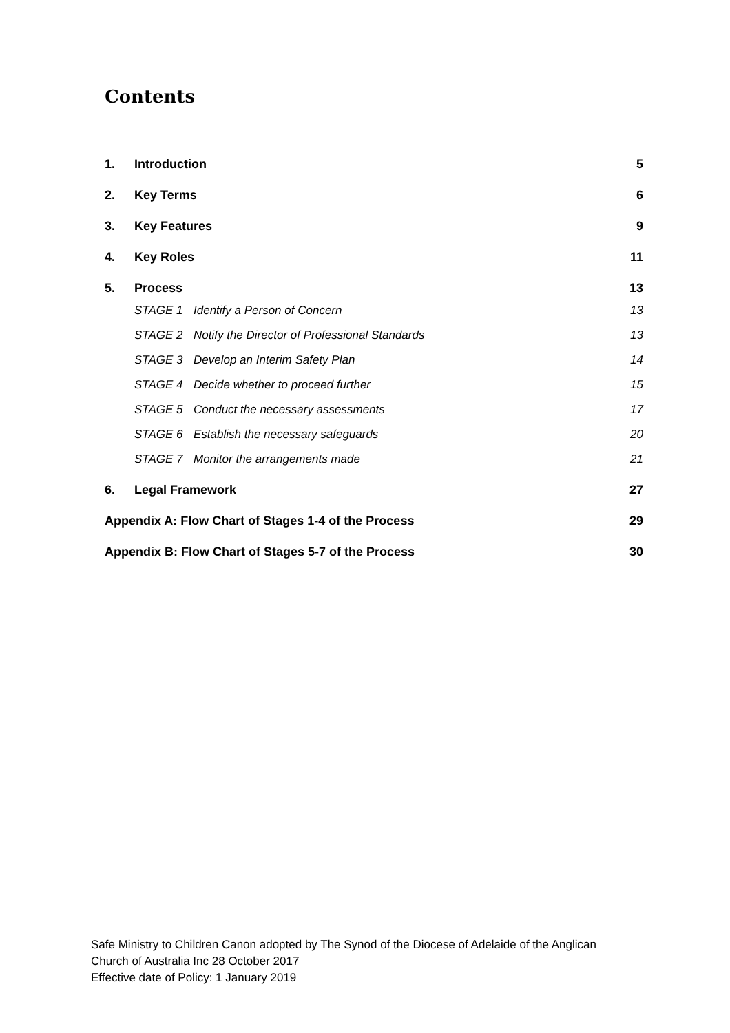Contents
1. Introduction 5
2. Key Terms 6
3. Key Features 9
4. Key Roles 11
5. Process 13
STAGE 1 Identify a Person of Concern 13
STAGE 2 Notify the Director of Professional Standards 13
STAGE 3 Develop an Interim Safety Plan 14
STAGE 4 Decide whether to proceed further 15
STAGE 5 Conduct the necessary assessments 17
STAGE 6 Establish the necessary safeguards 20
STAGE 7 Monitor the arrangements made 21
6. Legal Framework 27
Appendix A: Flow Chart of Stages 1-4 of the Process 29
Appendix B: Flow Chart of Stages 5-7 of the Process 30
Safe Ministry to Children Canon adopted by The Synod of the Diocese of Adelaide of the Anglican
Church of Australia Inc 28 October 2017
Effective date of Policy: 1 January 2019